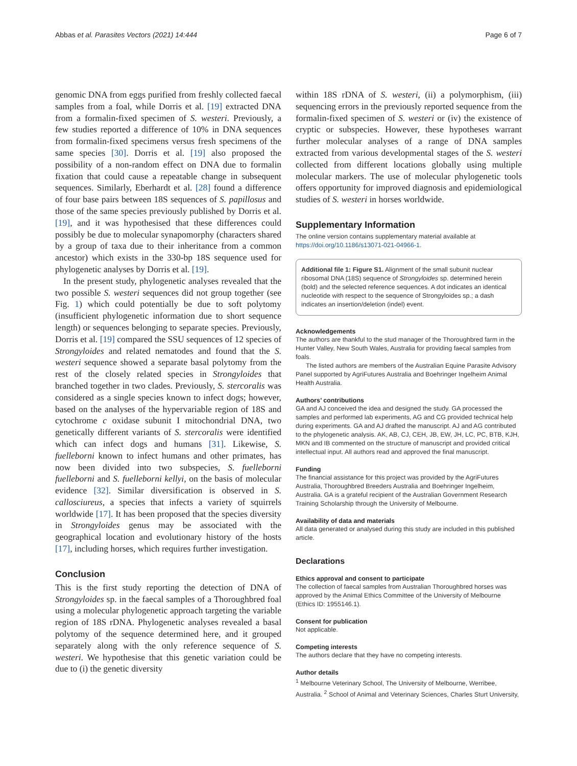Abbas et al. Parasites Vectors (2021) 14:444 Page 6 of 7
genomic DNA from eggs purified from freshly collected faecal samples from a foal, while Dorris et al. [19] extracted DNA from a formalin-fixed specimen of S. westeri. Previously, a few studies reported a difference of 10% in DNA sequences from formalin-fixed specimens versus fresh specimens of the same species [30]. Dorris et al. [19] also proposed the possibility of a non-random effect on DNA due to formalin fixation that could cause a repeatable change in subsequent sequences. Similarly, Eberhardt et al. [28] found a difference of four base pairs between 18S sequences of S. papillosus and those of the same species previously published by Dorris et al. [19], and it was hypothesised that these differences could possibly be due to molecular synapomorphy (characters shared by a group of taxa due to their inheritance from a common ancestor) which exists in the 330-bp 18S sequence used for phylogenetic analyses by Dorris et al. [19].
In the present study, phylogenetic analyses revealed that the two possible S. westeri sequences did not group together (see Fig. 1) which could potentially be due to soft polytomy (insufficient phylogenetic information due to short sequence length) or sequences belonging to separate species. Previously, Dorris et al. [19] compared the SSU sequences of 12 species of Strongyloides and related nematodes and found that the S. westeri sequence showed a separate basal polytomy from the rest of the closely related species in Strongyloides that branched together in two clades. Previously, S. stercoralis was considered as a single species known to infect dogs; however, based on the analyses of the hypervariable region of 18S and cytochrome c oxidase subunit I mitochondrial DNA, two genetically different variants of S. stercoralis were identified which can infect dogs and humans [31]. Likewise, S. fuelleborni known to infect humans and other primates, has now been divided into two subspecies, S. fuelleborni fuelleborni and S. fuelleborni kellyi, on the basis of molecular evidence [32]. Similar diversification is observed in S. callosciureus, a species that infects a variety of squirrels worldwide [17]. It has been proposed that the species diversity in Strongyloides genus may be associated with the geographical location and evolutionary history of the hosts [17], including horses, which requires further investigation.
Conclusion
This is the first study reporting the detection of DNA of Strongyloides sp. in the faecal samples of a Thoroughbred foal using a molecular phylogenetic approach targeting the variable region of 18S rDNA. Phylogenetic analyses revealed a basal polytomy of the sequence determined here, and it grouped separately along with the only reference sequence of S. westeri. We hypothesise that this genetic variation could be due to (i) the genetic diversity
within 18S rDNA of S. westeri, (ii) a polymorphism, (iii) sequencing errors in the previously reported sequence from the formalin-fixed specimen of S. westeri or (iv) the existence of cryptic or subspecies. However, these hypotheses warrant further molecular analyses of a range of DNA samples extracted from various developmental stages of the S. westeri collected from different locations globally using multiple molecular markers. The use of molecular phylogenetic tools offers opportunity for improved diagnosis and epidemiological studies of S. westeri in horses worldwide.
Supplementary Information
The online version contains supplementary material available at https://doi.org/10.1186/s13071-021-04966-1.
Additional file 1: Figure S1. Alignment of the small subunit nuclear ribosomal DNA (18S) sequence of Strongyloides sp. determined herein (bold) and the selected reference sequences. A dot indicates an identical nucleotide with respect to the sequence of Strongyloides sp.; a dash indicates an insertion/deletion (indel) event.
Acknowledgements
The authors are thankful to the stud manager of the Thoroughbred farm in the Hunter Valley, New South Wales, Australia for providing faecal samples from foals.
The listed authors are members of the Australian Equine Parasite Advisory Panel supported by AgriFutures Australia and Boehringer Ingelheim Animal Health Australia.
Authors’ contributions
GA and AJ conceived the idea and designed the study. GA processed the samples and performed lab experiments, AG and CG provided technical help during experiments. GA and AJ drafted the manuscript. AJ and AG contributed to the phylogenetic analysis. AK, AB, CJ, CEH, JB, EW, JH, LC, PC, BTB, KJH, MKN and IB commented on the structure of manuscript and provided critical intellectual input. All authors read and approved the final manuscript.
Funding
The financial assistance for this project was provided by the AgriFutures Australia, Thoroughbred Breeders Australia and Boehringer Ingelheim, Australia. GA is a grateful recipient of the Australian Government Research Training Scholarship through the University of Melbourne.
Availability of data and materials
All data generated or analysed during this study are included in this published article.
Declarations
Ethics approval and consent to participate
The collection of faecal samples from Australian Thoroughbred horses was approved by the Animal Ethics Committee of the University of Melbourne (Ethics ID: 1955146.1).
Consent for publication
Not applicable.
Competing interests
The authors declare that they have no competing interests.
Author details
<sup>1</sup> Melbourne Veterinary School, The University of Melbourne, Werribee, Australia. <sup>2</sup> School of Animal and Veterinary Sciences, Charles Sturt University,